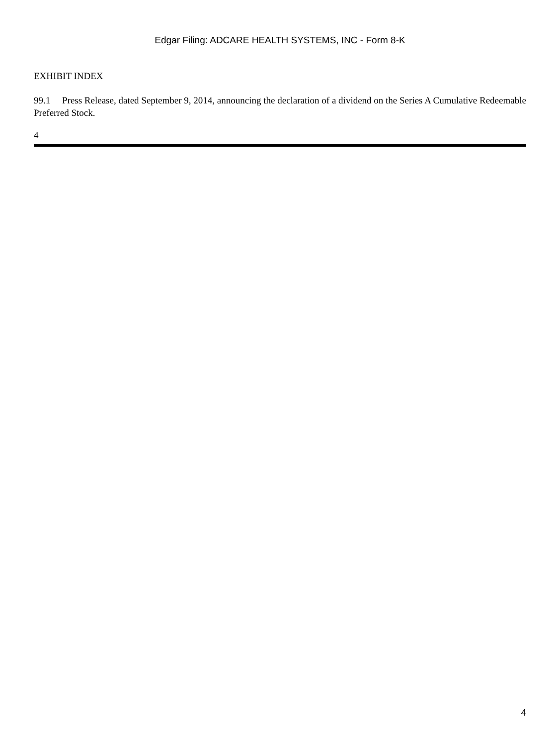Edgar Filing: ADCARE HEALTH SYSTEMS, INC - Form 8-K
EXHIBIT INDEX
99.1 Press Release, dated September 9, 2014, announcing the declaration of a dividend on the Series A Cumulative Redeemable Preferred Stock.
4
4